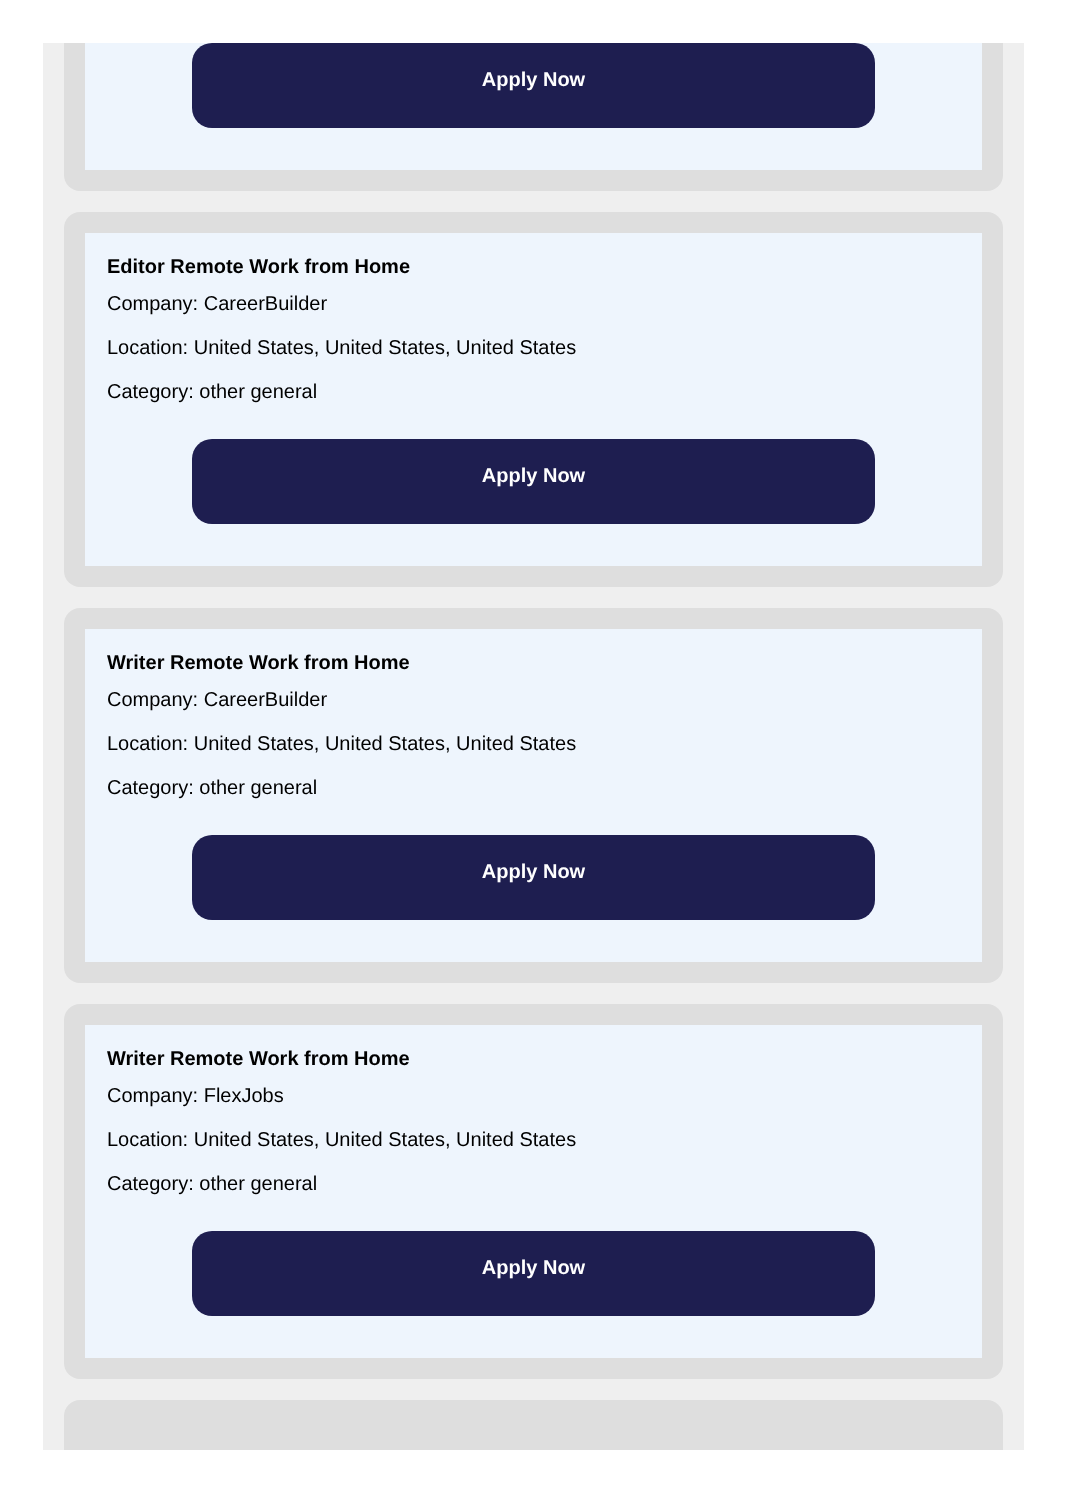Apply Now
Editor Remote Work from Home
Company: CareerBuilder
Location: United States, United States, United States
Category: other general
Apply Now
Writer Remote Work from Home
Company: CareerBuilder
Location: United States, United States, United States
Category: other general
Apply Now
Writer Remote Work from Home
Company: FlexJobs
Location: United States, United States, United States
Category: other general
Apply Now